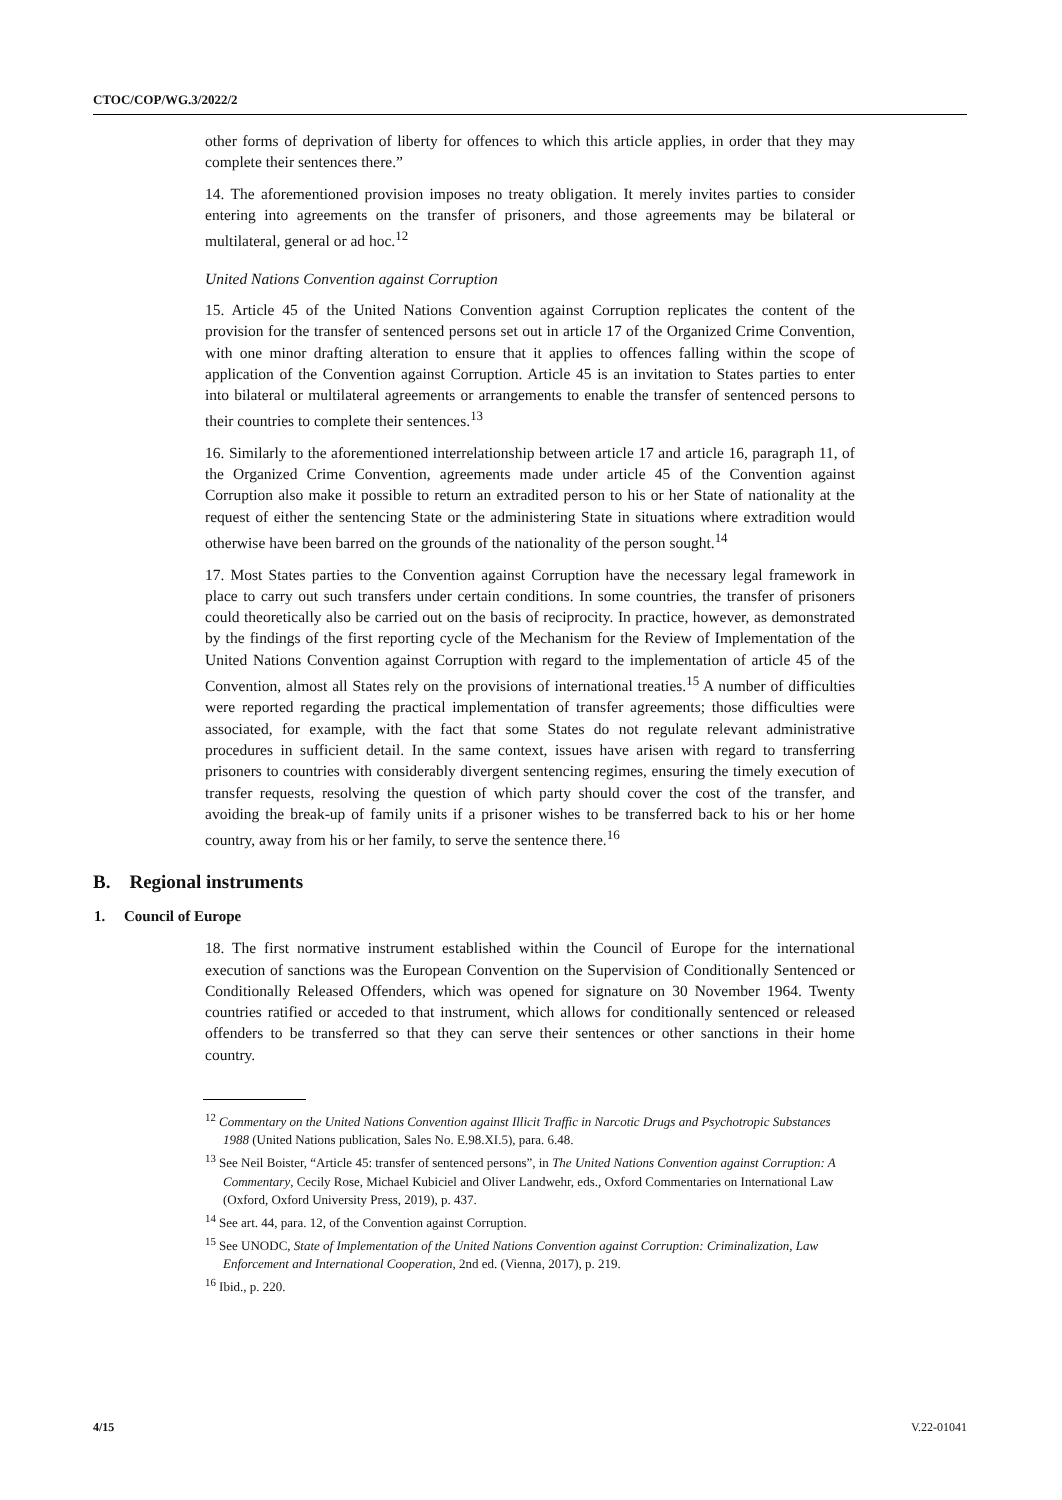CTOC/COP/WG.3/2022/2
other forms of deprivation of liberty for offences to which this article applies, in order that they may complete their sentences there.”
14. The aforementioned provision imposes no treaty obligation. It merely invites parties to consider entering into agreements on the transfer of prisoners, and those agreements may be bilateral or multilateral, general or ad hoc.<sup>12</sup>
United Nations Convention against Corruption
15. Article 45 of the United Nations Convention against Corruption replicates the content of the provision for the transfer of sentenced persons set out in article 17 of the Organized Crime Convention, with one minor drafting alteration to ensure that it applies to offences falling within the scope of application of the Convention against Corruption. Article 45 is an invitation to States parties to enter into bilateral or multilateral agreements or arrangements to enable the transfer of sentenced persons to their countries to complete their sentences.<sup>13</sup>
16. Similarly to the aforementioned interrelationship between article 17 and article 16, paragraph 11, of the Organized Crime Convention, agreements made under article 45 of the Convention against Corruption also make it possible to return an extradited person to his or her State of nationality at the request of either the sentencing State or the administering State in situations where extradition would otherwise have been barred on the grounds of the nationality of the person sought.<sup>14</sup>
17. Most States parties to the Convention against Corruption have the necessary legal framework in place to carry out such transfers under certain conditions. In some countries, the transfer of prisoners could theoretically also be carried out on the basis of reciprocity. In practice, however, as demonstrated by the findings of the first reporting cycle of the Mechanism for the Review of Implementation of the United Nations Convention against Corruption with regard to the implementation of article 45 of the Convention, almost all States rely on the provisions of international treaties.<sup>15</sup> A number of difficulties were reported regarding the practical implementation of transfer agreements; those difficulties were associated, for example, with the fact that some States do not regulate relevant administrative procedures in sufficient detail. In the same context, issues have arisen with regard to transferring prisoners to countries with considerably divergent sentencing regimes, ensuring the timely execution of transfer requests, resolving the question of which party should cover the cost of the transfer, and avoiding the break-up of family units if a prisoner wishes to be transferred back to his or her home country, away from his or her family, to serve the sentence there.<sup>16</sup>
B. Regional instruments
1. Council of Europe
18. The first normative instrument established within the Council of Europe for the international execution of sanctions was the European Convention on the Supervision of Conditionally Sentenced or Conditionally Released Offenders, which was opened for signature on 30 November 1964. Twenty countries ratified or acceded to that instrument, which allows for conditionally sentenced or released offenders to be transferred so that they can serve their sentences or other sanctions in their home country.
<sup>12</sup> Commentary on the United Nations Convention against Illicit Traffic in Narcotic Drugs and Psychotropic Substances 1988 (United Nations publication, Sales No. E.98.XI.5), para. 6.48.
<sup>13</sup> See Neil Boister, “Article 45: transfer of sentenced persons”, in The United Nations Convention against Corruption: A Commentary, Cecily Rose, Michael Kubiciel and Oliver Landwehr, eds., Oxford Commentaries on International Law (Oxford, Oxford University Press, 2019), p. 437.
<sup>14</sup> See art. 44, para. 12, of the Convention against Corruption.
<sup>15</sup> See UNODC, State of Implementation of the United Nations Convention against Corruption: Criminalization, Law Enforcement and International Cooperation, 2nd ed. (Vienna, 2017), p. 219.
<sup>16</sup> Ibid., p. 220.
4/15 V.22-01041